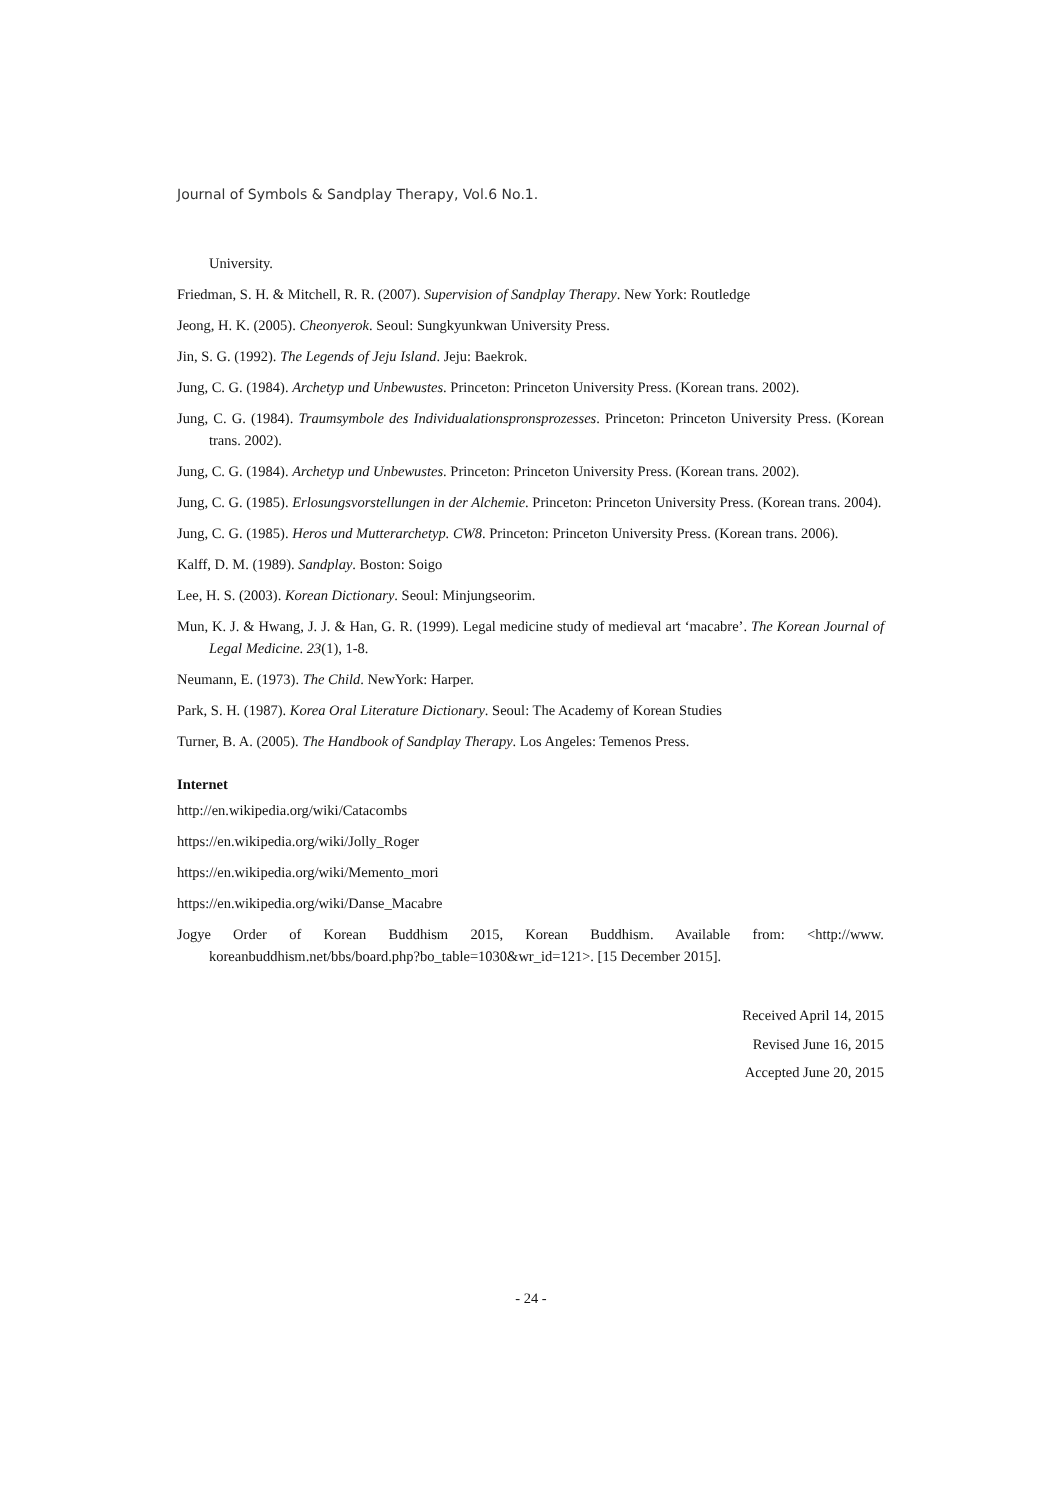Journal of Symbols & Sandplay Therapy, Vol.6 No.1.
University.
Friedman, S. H. & Mitchell, R. R. (2007). Supervision of Sandplay Therapy. New York: Routledge
Jeong, H. K. (2005). Cheonyerok. Seoul: Sungkyunkwan University Press.
Jin, S. G. (1992). The Legends of Jeju Island. Jeju: Baekrok.
Jung, C. G. (1984). Archetyp und Unbewustes. Princeton: Princeton University Press. (Korean trans. 2002).
Jung, C. G. (1984). Traumsymbole des Individualationspronsprozesses. Princeton: Princeton University Press. (Korean trans. 2002).
Jung, C. G. (1984). Archetyp und Unbewustes. Princeton: Princeton University Press. (Korean trans. 2002).
Jung, C. G. (1985). Erlosungsvorstellungen in der Alchemie. Princeton: Princeton University Press. (Korean trans. 2004).
Jung, C. G. (1985). Heros und Mutterarchetyp. CW8. Princeton: Princeton University Press. (Korean trans. 2006).
Kalff, D. M. (1989). Sandplay. Boston: Soigo
Lee, H. S. (2003). Korean Dictionary. Seoul: Minjungseorim.
Mun, K. J. & Hwang, J. J. & Han, G. R. (1999). Legal medicine study of medieval art ‘macabre’. The Korean Journal of Legal Medicine. 23(1), 1-8.
Neumann, E. (1973). The Child. NewYork: Harper.
Park, S. H. (1987). Korea Oral Literature Dictionary. Seoul: The Academy of Korean Studies
Turner, B. A. (2005). The Handbook of Sandplay Therapy. Los Angeles: Temenos Press.
Internet
http://en.wikipedia.org/wiki/Catacombs
https://en.wikipedia.org/wiki/Jolly_Roger
https://en.wikipedia.org/wiki/Memento_mori
https://en.wikipedia.org/wiki/Danse_Macabre
Jogye Order of Korean Buddhism 2015, Korean Buddhism. Available from: <http://www. koreanbuddhism.net/bbs/board.php?bo_table=1030&wr_id=121>. [15 December 2015].
Received April 14, 2015
Revised June 16, 2015
Accepted June 20, 2015
- 24 -